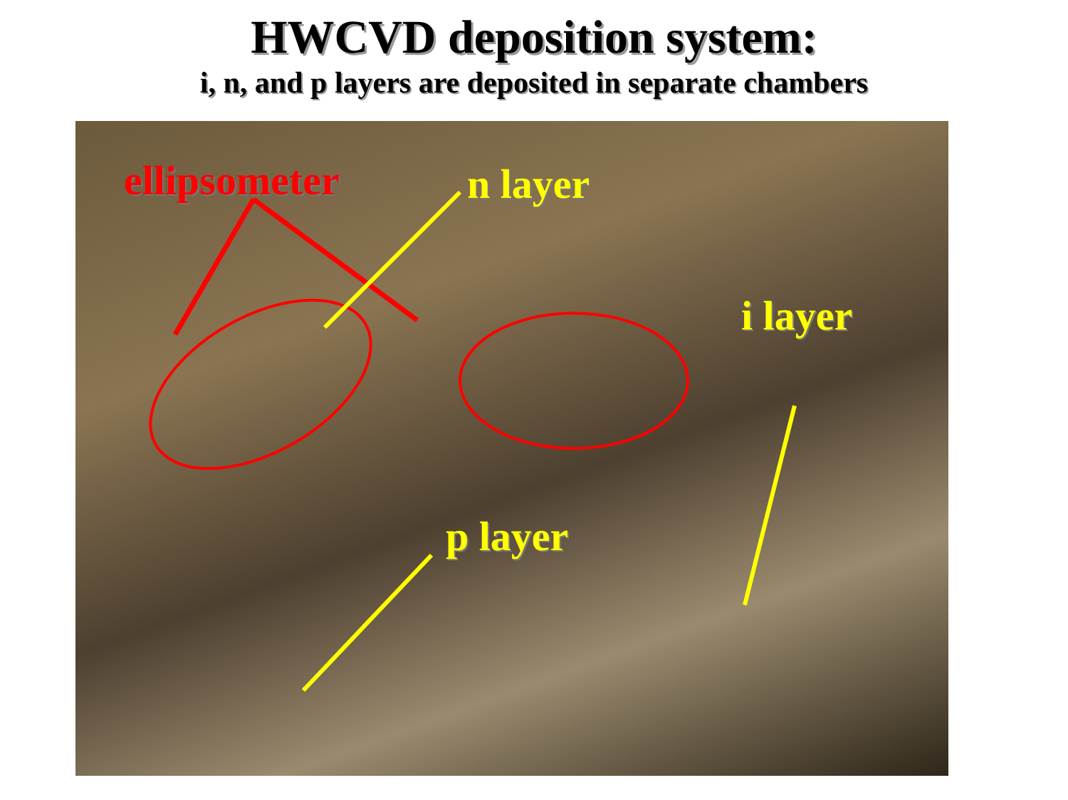HWCVD deposition system:
i, n, and p layers are deposited in separate chambers
ellipsometer n layer
i layer
p layer